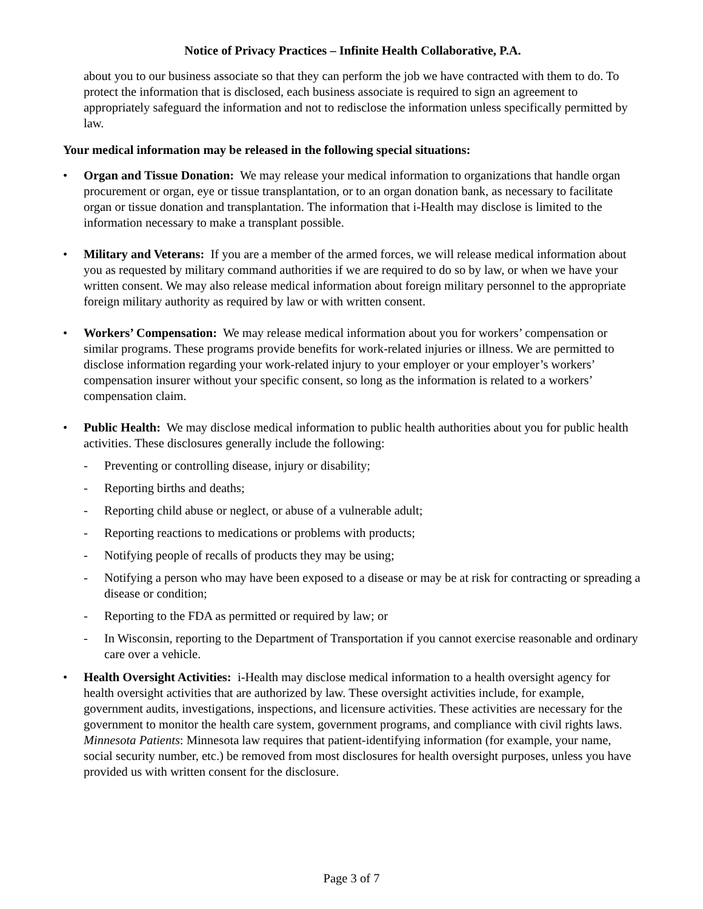Notice of Privacy Practices – Infinite Health Collaborative, P.A.
about you to our business associate so that they can perform the job we have contracted with them to do. To protect the information that is disclosed, each business associate is required to sign an agreement to appropriately safeguard the information and not to redisclose the information unless specifically permitted by law.
Your medical information may be released in the following special situations:
• Organ and Tissue Donation: We may release your medical information to organizations that handle organ procurement or organ, eye or tissue transplantation, or to an organ donation bank, as necessary to facilitate organ or tissue donation and transplantation. The information that i-Health may disclose is limited to the information necessary to make a transplant possible.
• Military and Veterans: If you are a member of the armed forces, we will release medical information about you as requested by military command authorities if we are required to do so by law, or when we have your written consent. We may also release medical information about foreign military personnel to the appropriate foreign military authority as required by law or with written consent.
• Workers’ Compensation: We may release medical information about you for workers’ compensation or similar programs. These programs provide benefits for work-related injuries or illness. We are permitted to disclose information regarding your work-related injury to your employer or your employer’s workers’ compensation insurer without your specific consent, so long as the information is related to a workers’ compensation claim.
• Public Health: We may disclose medical information to public health authorities about you for public health activities. These disclosures generally include the following:
- Preventing or controlling disease, injury or disability;
- Reporting births and deaths;
- Reporting child abuse or neglect, or abuse of a vulnerable adult;
- Reporting reactions to medications or problems with products;
- Notifying people of recalls of products they may be using;
- Notifying a person who may have been exposed to a disease or may be at risk for contracting or spreading a disease or condition;
- Reporting to the FDA as permitted or required by law; or
- In Wisconsin, reporting to the Department of Transportation if you cannot exercise reasonable and ordinary care over a vehicle.
• Health Oversight Activities: i-Health may disclose medical information to a health oversight agency for health oversight activities that are authorized by law. These oversight activities include, for example, government audits, investigations, inspections, and licensure activities. These activities are necessary for the government to monitor the health care system, government programs, and compliance with civil rights laws.
Minnesota Patients: Minnesota law requires that patient-identifying information (for example, your name, social security number, etc.) be removed from most disclosures for health oversight purposes, unless you have provided us with written consent for the disclosure.
Page 3 of 7